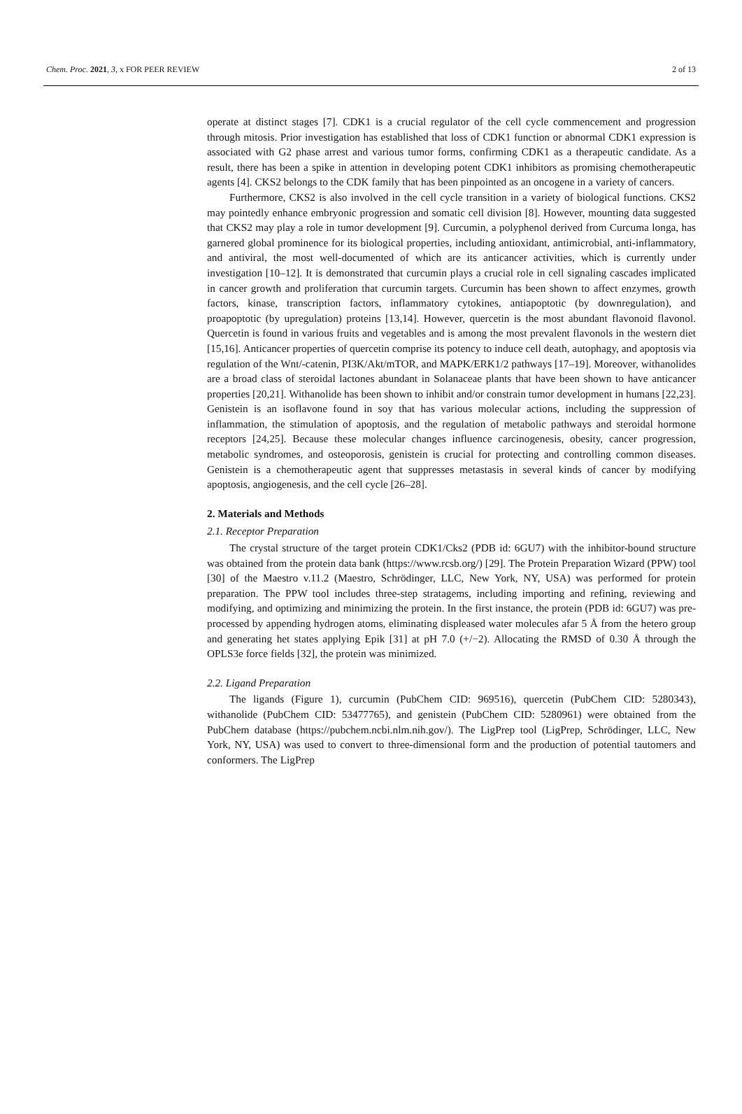Chem. Proc. 2021, 3, x FOR PEER REVIEW 2 of 13
operate at distinct stages [7]. CDK1 is a crucial regulator of the cell cycle commencement and progression through mitosis. Prior investigation has established that loss of CDK1 function or abnormal CDK1 expression is associated with G2 phase arrest and various tumor forms, confirming CDK1 as a therapeutic candidate. As a result, there has been a spike in attention in developing potent CDK1 inhibitors as promising chemotherapeutic agents [4]. CKS2 belongs to the CDK family that has been pinpointed as an oncogene in a variety of cancers.
Furthermore, CKS2 is also involved in the cell cycle transition in a variety of biological functions. CKS2 may pointedly enhance embryonic progression and somatic cell division [8]. However, mounting data suggested that CKS2 may play a role in tumor development [9]. Curcumin, a polyphenol derived from Curcuma longa, has garnered global prominence for its biological properties, including antioxidant, antimicrobial, anti-inflammatory, and antiviral, the most well-documented of which are its anticancer activities, which is currently under investigation [10–12]. It is demonstrated that curcumin plays a crucial role in cell signaling cascades implicated in cancer growth and proliferation that curcumin targets. Curcumin has been shown to affect enzymes, growth factors, kinase, transcription factors, inflammatory cytokines, antiapoptotic (by downregulation), and proapoptotic (by upregulation) proteins [13,14]. However, quercetin is the most abundant flavonoid flavonol. Quercetin is found in various fruits and vegetables and is among the most prevalent flavonols in the western diet [15,16]. Anticancer properties of quercetin comprise its potency to induce cell death, autophagy, and apoptosis via regulation of the Wnt/-catenin, PI3K/Akt/mTOR, and MAPK/ERK1/2 pathways [17–19]. Moreover, withanolides are a broad class of steroidal lactones abundant in Solanaceae plants that have been shown to have anticancer properties [20,21]. Withanolide has been shown to inhibit and/or constrain tumor development in humans [22,23]. Genistein is an isoflavone found in soy that has various molecular actions, including the suppression of inflammation, the stimulation of apoptosis, and the regulation of metabolic pathways and steroidal hormone receptors [24,25]. Because these molecular changes influence carcinogenesis, obesity, cancer progression, metabolic syndromes, and osteoporosis, genistein is crucial for protecting and controlling common diseases. Genistein is a chemotherapeutic agent that suppresses metastasis in several kinds of cancer by modifying apoptosis, angiogenesis, and the cell cycle [26–28].
2. Materials and Methods
2.1. Receptor Preparation
The crystal structure of the target protein CDK1/Cks2 (PDB id: 6GU7) with the inhibitor-bound structure was obtained from the protein data bank (https://www.rcsb.org/) [29]. The Protein Preparation Wizard (PPW) tool [30] of the Maestro v.11.2 (Maestro, Schrödinger, LLC, New York, NY, USA) was performed for protein preparation. The PPW tool includes three-step stratagems, including importing and refining, reviewing and modifying, and optimizing and minimizing the protein. In the first instance, the protein (PDB id: 6GU7) was pre-processed by appending hydrogen atoms, eliminating displeased water molecules afar 5 Å from the hetero group and generating het states applying Epik [31] at pH 7.0 (+/−2). Allocating the RMSD of 0.30 Å through the OPLS3e force fields [32], the protein was minimized.
2.2. Ligand Preparation
The ligands (Figure 1), curcumin (PubChem CID: 969516), quercetin (PubChem CID: 5280343), withanolide (PubChem CID: 53477765), and genistein (PubChem CID: 5280961) were obtained from the PubChem database (https://pubchem.ncbi.nlm.nih.gov/). The LigPrep tool (LigPrep, Schrödinger, LLC, New York, NY, USA) was used to convert to three-dimensional form and the production of potential tautomers and conformers. The LigPrep